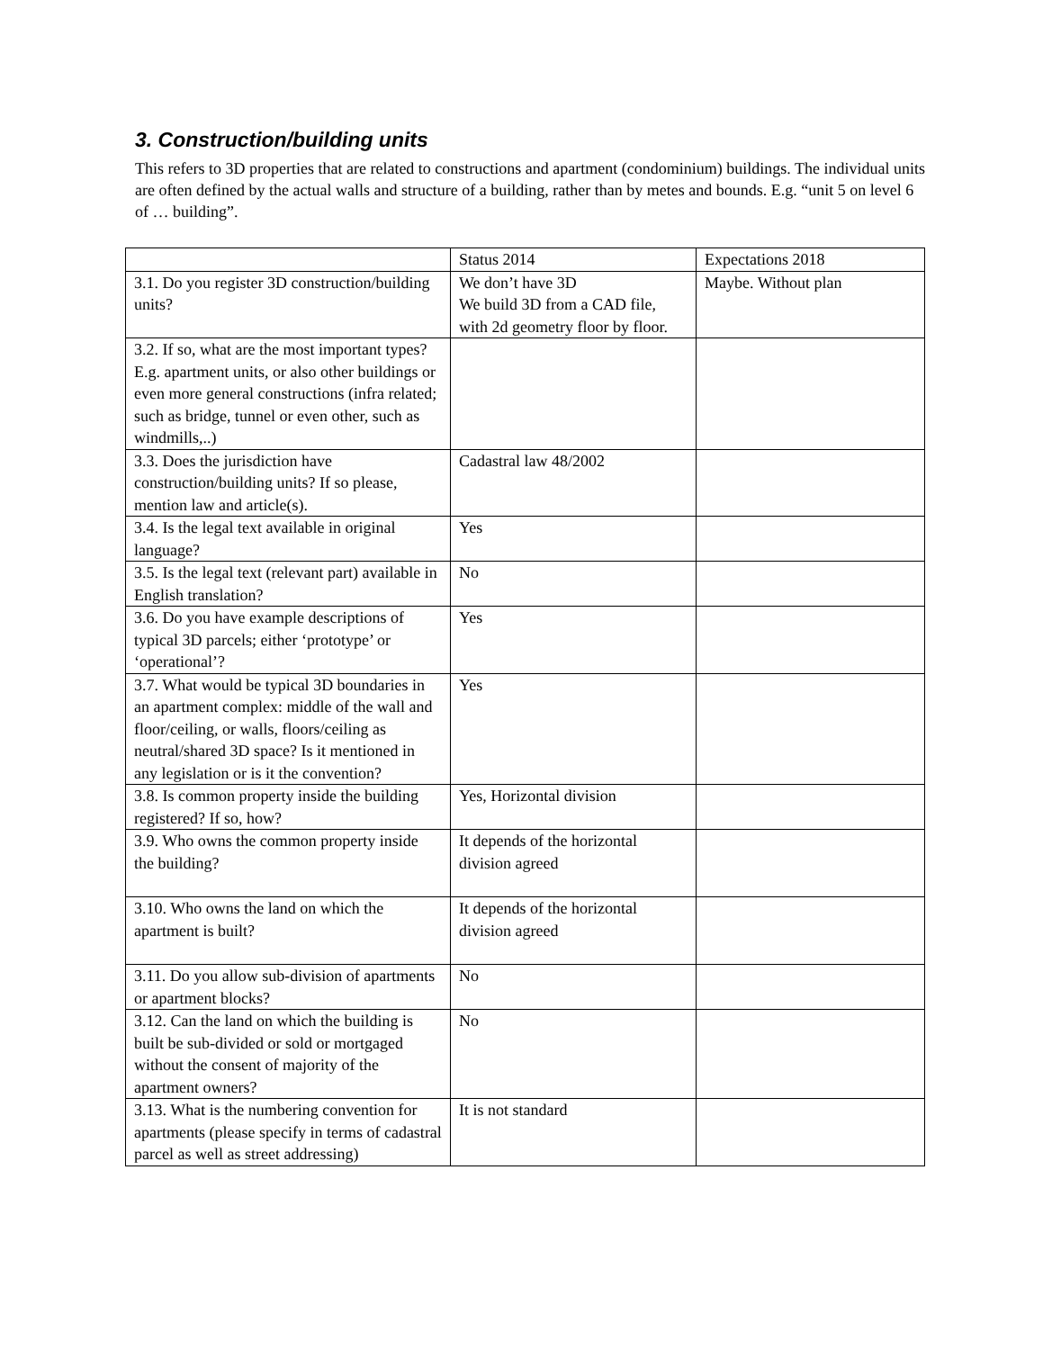3. Construction/building units
This refers to 3D properties that are related to constructions and apartment (condominium) buildings. The individual units are often defined by the actual walls and structure of a building, rather than by metes and bounds. E.g. “unit 5 on level 6 of … building”.
| | Status 2014 | Expectations 2018 |
| 3.1. Do you register 3D construction/building units? | We don’t have 3D We build 3D from a CAD file, with 2d geometry floor by floor. | Maybe. Without plan |
| 3.2. If so, what are the most important types? E.g. apartment units, or also other buildings or even more general constructions (infra related; such as bridge, tunnel or even other, such as windmills,..) | | |
| 3.3. Does the jurisdiction have construction/building units? If so please, mention law and article(s). | Cadastral law 48/2002 | |
| 3.4. Is the legal text available in original language? | Yes | |
| 3.5. Is the legal text (relevant part) available in English translation? | No | |
| 3.6. Do you have example descriptions of typical 3D parcels; either ‘prototype’ or ‘operational’? | Yes | |
| 3.7. What would be typical 3D boundaries in an apartment complex: middle of the wall and floor/ceiling, or walls, floors/ceiling as neutral/shared 3D space? Is it mentioned in any legislation or is it the convention? | Yes | |
| 3.8. Is common property inside the building registered? If so, how? | Yes, Horizontal division | |
| 3.9. Who owns the common property inside the building? | It depends of the horizontal division agreed | |
| 3.10. Who owns the land on which the apartment is built? | It depends of the horizontal division agreed | |
| 3.11. Do you allow sub-division of apartments or apartment blocks? | No | |
| 3.12. Can the land on which the building is built be sub-divided or sold or mortgaged without the consent of majority of the apartment owners? | No | |
| 3.13. What is the numbering convention for apartments (please specify in terms of cadastral parcel as well as street addressing) | It is not standard | |